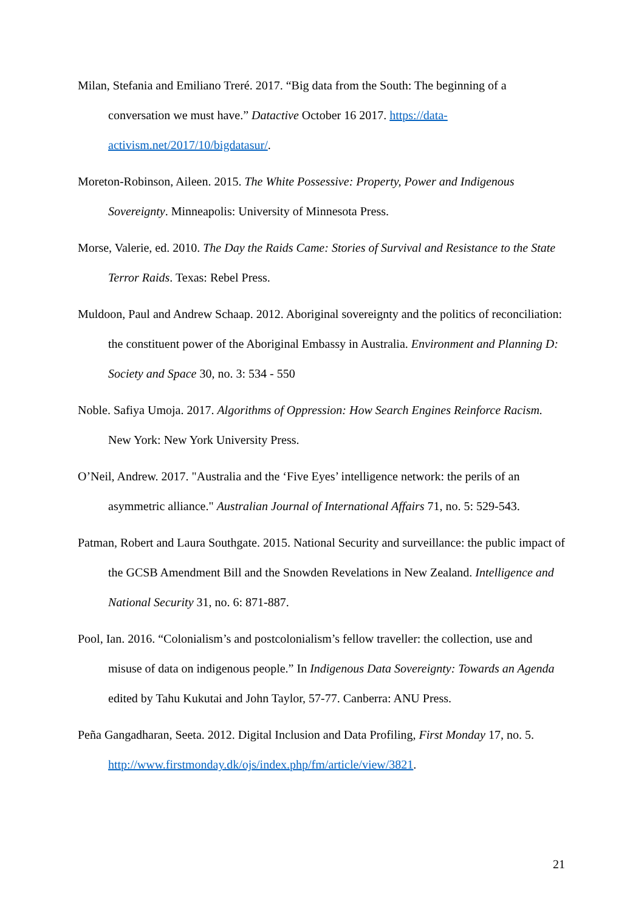Milan, Stefania and Emiliano Treré. 2017. “Big data from the South: The beginning of a conversation we must have.” Datactive October 16 2017. https://data-activism.net/2017/10/bigdatasur/.
Moreton-Robinson, Aileen. 2015. The White Possessive: Property, Power and Indigenous Sovereignty. Minneapolis: University of Minnesota Press.
Morse, Valerie, ed. 2010. The Day the Raids Came: Stories of Survival and Resistance to the State Terror Raids. Texas: Rebel Press.
Muldoon, Paul and Andrew Schaap. 2012. Aboriginal sovereignty and the politics of reconciliation: the constituent power of the Aboriginal Embassy in Australia. Environment and Planning D: Society and Space 30, no. 3: 534 - 550
Noble. Safiya Umoja. 2017. Algorithms of Oppression: How Search Engines Reinforce Racism. New York: New York University Press.
O’Neil, Andrew. 2017. "Australia and the ‘Five Eyes’ intelligence network: the perils of an asymmetric alliance." Australian Journal of International Affairs 71, no. 5: 529-543.
Patman, Robert and Laura Southgate. 2015. National Security and surveillance: the public impact of the GCSB Amendment Bill and the Snowden Revelations in New Zealand. Intelligence and National Security 31, no. 6: 871-887.
Pool, Ian. 2016. “Colonialism’s and postcolonialism’s fellow traveller: the collection, use and misuse of data on indigenous people.” In Indigenous Data Sovereignty: Towards an Agenda edited by Tahu Kukutai and John Taylor, 57-77. Canberra: ANU Press.
Peña Gangadharan, Seeta. 2012. Digital Inclusion and Data Profiling, First Monday 17, no. 5. http://www.firstmonday.dk/ojs/index.php/fm/article/view/3821.
21